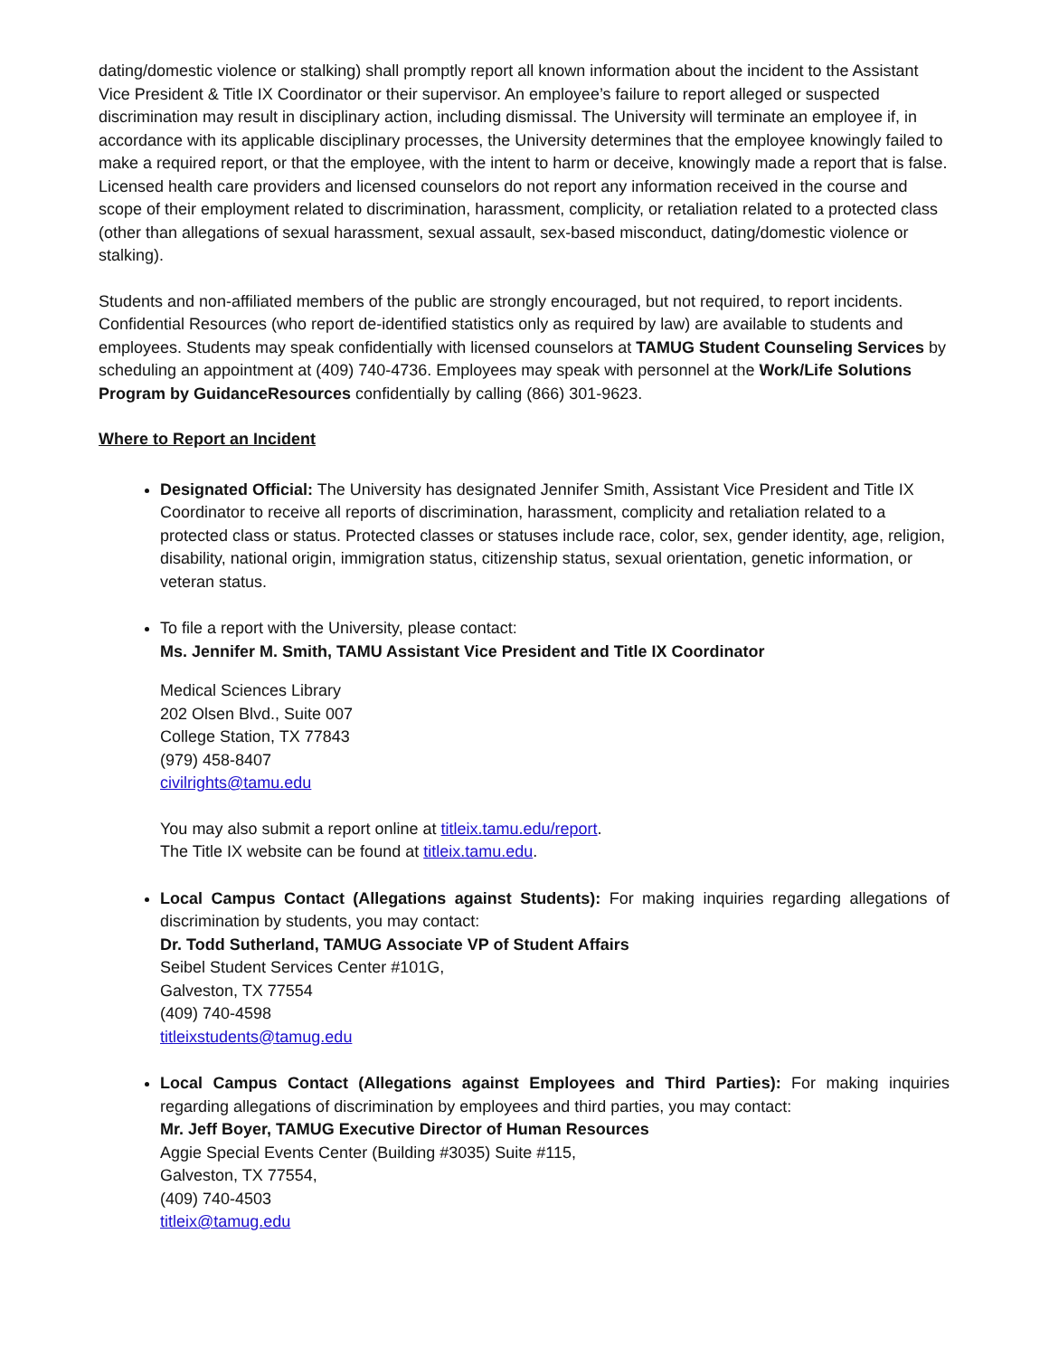dating/domestic violence or stalking) shall promptly report all known information about the incident to the Assistant Vice President & Title IX Coordinator or their supervisor. An employee’s failure to report alleged or suspected discrimination may result in disciplinary action, including dismissal. The University will terminate an employee if, in accordance with its applicable disciplinary processes, the University determines that the employee knowingly failed to make a required report, or that the employee, with the intent to harm or deceive, knowingly made a report that is false. Licensed health care providers and licensed counselors do not report any information received in the course and scope of their employment related to discrimination, harassment, complicity, or retaliation related to a protected class (other than allegations of sexual harassment, sexual assault, sex-based misconduct, dating/domestic violence or stalking).
Students and non-affiliated members of the public are strongly encouraged, but not required, to report incidents. Confidential Resources (who report de-identified statistics only as required by law) are available to students and employees. Students may speak confidentially with licensed counselors at TAMUG Student Counseling Services by scheduling an appointment at (409) 740-4736. Employees may speak with personnel at the Work/Life Solutions Program by GuidanceResources confidentially by calling (866) 301-9623.
Where to Report an Incident
Designated Official: The University has designated Jennifer Smith, Assistant Vice President and Title IX Coordinator to receive all reports of discrimination, harassment, complicity and retaliation related to a protected class or status. Protected classes or statuses include race, color, sex, gender identity, age, religion, disability, national origin, immigration status, citizenship status, sexual orientation, genetic information, or veteran status.
To file a report with the University, please contact:
Ms. Jennifer M. Smith, TAMU Assistant Vice President and Title IX Coordinator
Medical Sciences Library
202 Olsen Blvd., Suite 007
College Station, TX 77843
(979) 458-8407
civilrights@tamu.edu
You may also submit a report online at titleix.tamu.edu/report.
The Title IX website can be found at titleix.tamu.edu.
Local Campus Contact (Allegations against Students): For making inquiries regarding allegations of discrimination by students, you may contact:
Dr. Todd Sutherland, TAMUG Associate VP of Student Affairs
Seibel Student Services Center #101G,
Galveston, TX 77554
(409) 740-4598
titleixstudents@tamug.edu
Local Campus Contact (Allegations against Employees and Third Parties): For making inquiries regarding allegations of discrimination by employees and third parties, you may contact:
Mr. Jeff Boyer, TAMUG Executive Director of Human Resources
Aggie Special Events Center (Building #3035) Suite #115,
Galveston, TX 77554,
(409) 740-4503
titleix@tamug.edu